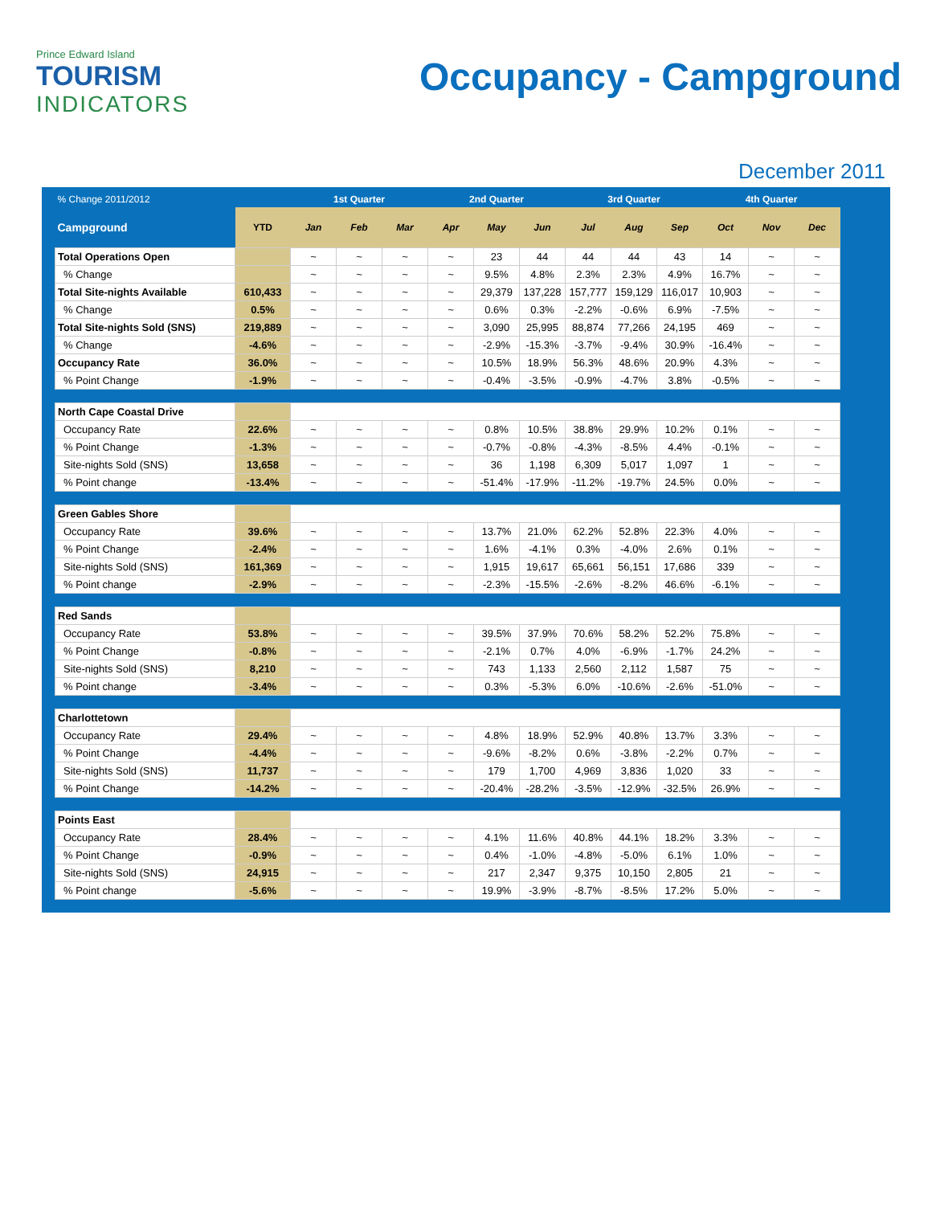Prince Edward Island
TOURISM
INDICATORS
Occupancy - Campground
December 2011
| % Change 2011/2012 | | 1st Quarter | | | 2nd Quarter | | | 3rd Quarter | | | 4th Quarter | | |
| --- | --- | --- | --- | --- | --- | --- | --- | --- | --- | --- | --- | --- | --- |
| Campground | YTD | Jan | Feb | Mar | Apr | May | Jun | Jul | Aug | Sep | Oct | Nov | Dec |
| Total Operations Open | | ~ | ~ | ~ | ~ | 23 | 44 | 44 | 44 | 43 | 14 | ~ | ~ |
| % Change | | ~ | ~ | ~ | ~ | 9.5% | 4.8% | 2.3% | 2.3% | 4.9% | 16.7% | ~ | ~ |
| Total Site-nights Available | 610,433 | ~ | ~ | ~ | ~ | 29,379 | 137,228 | 157,777 | 159,129 | 116,017 | 10,903 | ~ | ~ |
| % Change | 0.5% | ~ | ~ | ~ | ~ | 0.6% | 0.3% | -2.2% | -0.6% | 6.9% | -7.5% | ~ | ~ |
| Total Site-nights Sold (SNS) | 219,889 | ~ | ~ | ~ | ~ | 3,090 | 25,995 | 88,874 | 77,266 | 24,195 | 469 | ~ | ~ |
| % Change | -4.6% | ~ | ~ | ~ | ~ | -2.9% | -15.3% | -3.7% | -9.4% | 30.9% | -16.4% | ~ | ~ |
| Occupancy Rate | 36.0% | ~ | ~ | ~ | ~ | 10.5% | 18.9% | 56.3% | 48.6% | 20.9% | 4.3% | ~ | ~ |
| % Point Change | -1.9% | ~ | ~ | ~ | ~ | -0.4% | -3.5% | -0.9% | -4.7% | 3.8% | -0.5% | ~ | ~ |
| North Cape Coastal Drive | | | | | | | | | | | | | |
| Occupancy Rate | 22.6% | ~ | ~ | ~ | ~ | 0.8% | 10.5% | 38.8% | 29.9% | 10.2% | 0.1% | ~ | ~ |
| % Point Change | -1.3% | ~ | ~ | ~ | ~ | -0.7% | -0.8% | -4.3% | -8.5% | 4.4% | -0.1% | ~ | ~ |
| Site-nights Sold (SNS) | 13,658 | ~ | ~ | ~ | ~ | 36 | 1,198 | 6,309 | 5,017 | 1,097 | 1 | ~ | ~ |
| % Point change | -13.4% | ~ | ~ | ~ | ~ | -51.4% | -17.9% | -11.2% | -19.7% | 24.5% | 0.0% | ~ | ~ |
| Green Gables Shore | | | | | | | | | | | | | |
| Occupancy Rate | 39.6% | ~ | ~ | ~ | ~ | 13.7% | 21.0% | 62.2% | 52.8% | 22.3% | 4.0% | ~ | ~ |
| % Point Change | -2.4% | ~ | ~ | ~ | ~ | 1.6% | -4.1% | 0.3% | -4.0% | 2.6% | 0.1% | ~ | ~ |
| Site-nights Sold (SNS) | 161,369 | ~ | ~ | ~ | ~ | 1,915 | 19,617 | 65,661 | 56,151 | 17,686 | 339 | ~ | ~ |
| % Point change | -2.9% | ~ | ~ | ~ | ~ | -2.3% | -15.5% | -2.6% | -8.2% | 46.6% | -6.1% | ~ | ~ |
| Red Sands | | | | | | | | | | | | | |
| Occupancy Rate | 53.8% | ~ | ~ | ~ | ~ | 39.5% | 37.9% | 70.6% | 58.2% | 52.2% | 75.8% | ~ | ~ |
| % Point Change | -0.8% | ~ | ~ | ~ | ~ | -2.1% | 0.7% | 4.0% | -6.9% | -1.7% | 24.2% | ~ | ~ |
| Site-nights Sold (SNS) | 8,210 | ~ | ~ | ~ | ~ | 743 | 1,133 | 2,560 | 2,112 | 1,587 | 75 | ~ | ~ |
| % Point change | -3.4% | ~ | ~ | ~ | ~ | 0.3% | -5.3% | 6.0% | -10.6% | -2.6% | -51.0% | ~ | ~ |
| Charlottetown | | | | | | | | | | | | | |
| Occupancy Rate | 29.4% | ~ | ~ | ~ | ~ | 4.8% | 18.9% | 52.9% | 40.8% | 13.7% | 3.3% | ~ | ~ |
| % Point Change | -4.4% | ~ | ~ | ~ | ~ | -9.6% | -8.2% | 0.6% | -3.8% | -2.2% | 0.7% | ~ | ~ |
| Site-nights Sold (SNS) | 11,737 | ~ | ~ | ~ | ~ | 179 | 1,700 | 4,969 | 3,836 | 1,020 | 33 | ~ | ~ |
| % Point Change | -14.2% | ~ | ~ | ~ | ~ | -20.4% | -28.2% | -3.5% | -12.9% | -32.5% | 26.9% | ~ | ~ |
| Points East | | | | | | | | | | | | | |
| Occupancy Rate | 28.4% | ~ | ~ | ~ | ~ | 4.1% | 11.6% | 40.8% | 44.1% | 18.2% | 3.3% | ~ | ~ |
| % Point Change | -0.9% | ~ | ~ | ~ | ~ | 0.4% | -1.0% | -4.8% | -5.0% | 6.1% | 1.0% | ~ | ~ |
| Site-nights Sold (SNS) | 24,915 | ~ | ~ | ~ | ~ | 217 | 2,347 | 9,375 | 10,150 | 2,805 | 21 | ~ | ~ |
| % Point change | -5.6% | ~ | ~ | ~ | ~ | 19.9% | -3.9% | -8.7% | -8.5% | 17.2% | 5.0% | ~ | ~ |